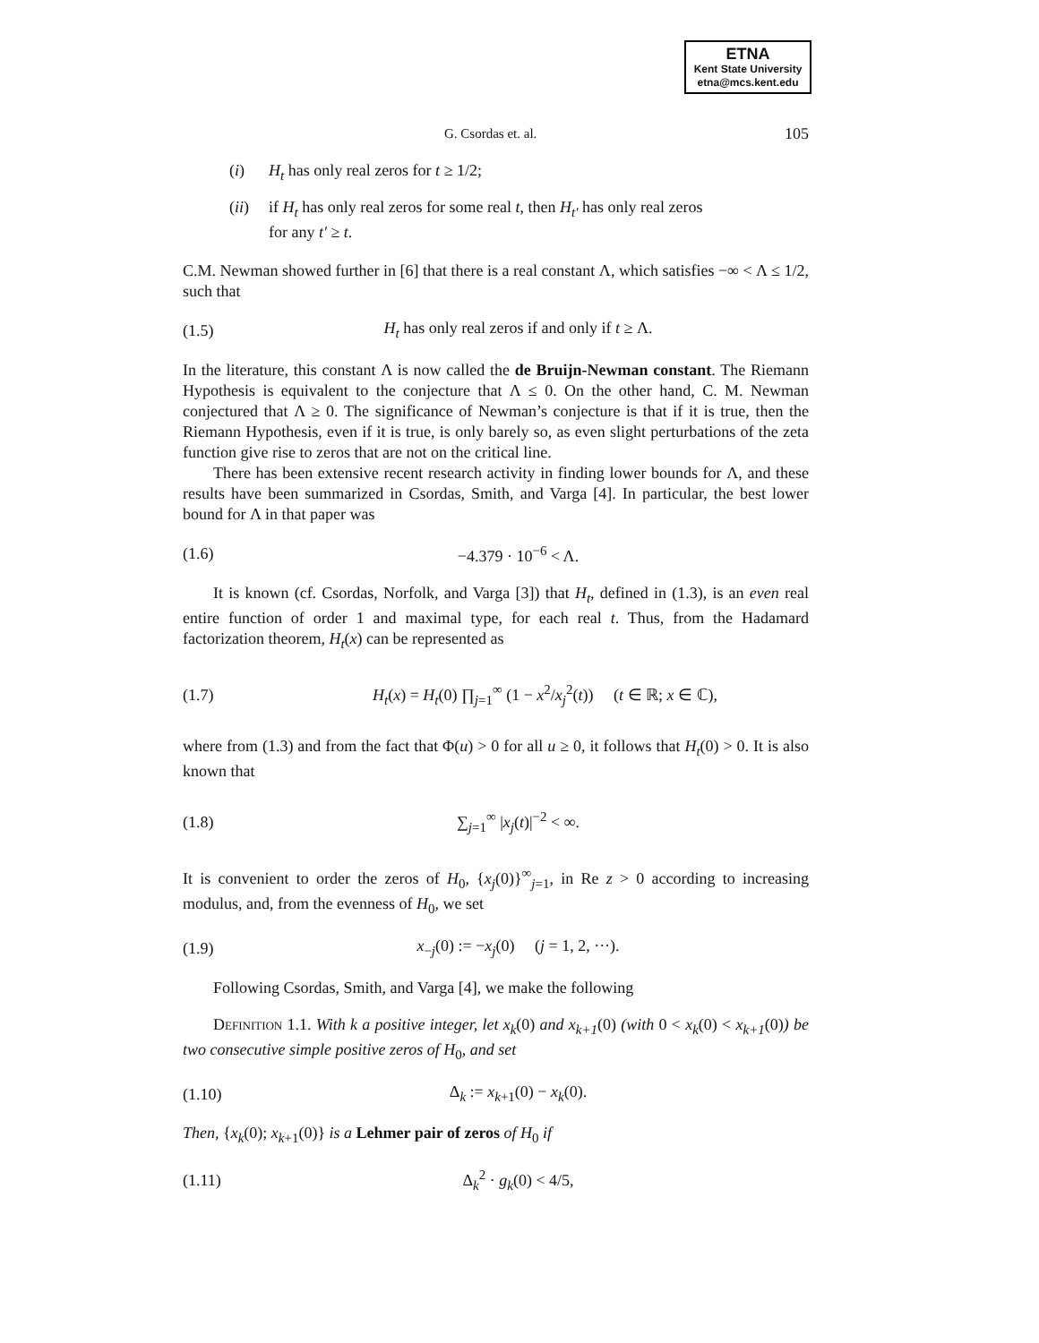ETNA
Kent State University
etna@mcs.kent.edu
G. Csordas et. al. 105
(i) H<sub>t</sub> has only real zeros for t ≥ 1/2;
(ii) if H<sub>t</sub> has only real zeros for some real t, then H<sub>t′</sub> has only real zeros
for any t′ ≥ t.
C.M. Newman showed further in [6] that there is a real constant Λ, which satisfies −∞ < Λ ≤ 1/2, such that
(1.5) H<sub>t</sub> has only real zeros if and only if t ≥ Λ.
In the literature, this constant Λ is now called the de Bruijn-Newman constant. The Riemann Hypothesis is equivalent to the conjecture that Λ ≤ 0. On the other hand, C. M. Newman conjectured that Λ ≥ 0. The significance of Newman’s conjecture is that if it is true, then the Riemann Hypothesis, even if it is true, is only barely so, as even slight perturbations of the zeta function give rise to zeros that are not on the critical line.
There has been extensive recent research activity in finding lower bounds for Λ, and these results have been summarized in Csordas, Smith, and Varga [4]. In particular, the best lower bound for Λ in that paper was
(1.6) −4.379 · 10<sup>−6</sup> < Λ.
It is known (cf. Csordas, Norfolk, and Varga [3]) that H<sub>t</sub>, defined in (1.3), is an even real entire function of order 1 and maximal type, for each real t. Thus, from the Hadamard factorization theorem, H<sub>t</sub>(x) can be represented as
(1.7) H<sub>t</sub>(x) = H<sub>t</sub>(0) ∏<sub>j=1</sub><sup>∞</sup> (1 − x<sup>2</sup>/x<sub>j</sub><sup>2</sup>(t)) (t ∈ ℝ; x ∈ ℂ),
where from (1.3) and from the fact that Φ(u) > 0 for all u ≥ 0, it follows that H<sub>t</sub>(0) > 0. It is also known that
(1.8) ∑<sub>j=1</sub><sup>∞</sup> |x<sub>j</sub>(t)|<sup>−2</sup> < ∞.
It is convenient to order the zeros of H<sub>0</sub>, {x<sub>j</sub>(0)}<sup>∞</sup><sub>j=1</sub>, in Re z > 0 according to increasing modulus, and, from the evenness of H<sub>0</sub>, we set
(1.9) x<sub>−j</sub>(0) := −x<sub>j</sub>(0) (j = 1, 2, ···).
Following Csordas, Smith, and Varga [4], we make the following
Definition 1.1. With k a positive integer, let x<sub>k</sub>(0) and x<sub>k+1</sub>(0) (with 0 < x<sub>k</sub>(0) < x<sub>k+1</sub>(0)) be two consecutive simple positive zeros of H<sub>0</sub>, and set
(1.10) Δ<sub>k</sub> := x<sub>k+1</sub>(0) − x<sub>k</sub>(0).
Then, {x<sub>k</sub>(0); x<sub>k+1</sub>(0)} is a Lehmer pair of zeros of H<sub>0</sub> if
(1.11) Δ<sub>k</sub><sup>2</sup> · g<sub>k</sub>(0) < 4/5,